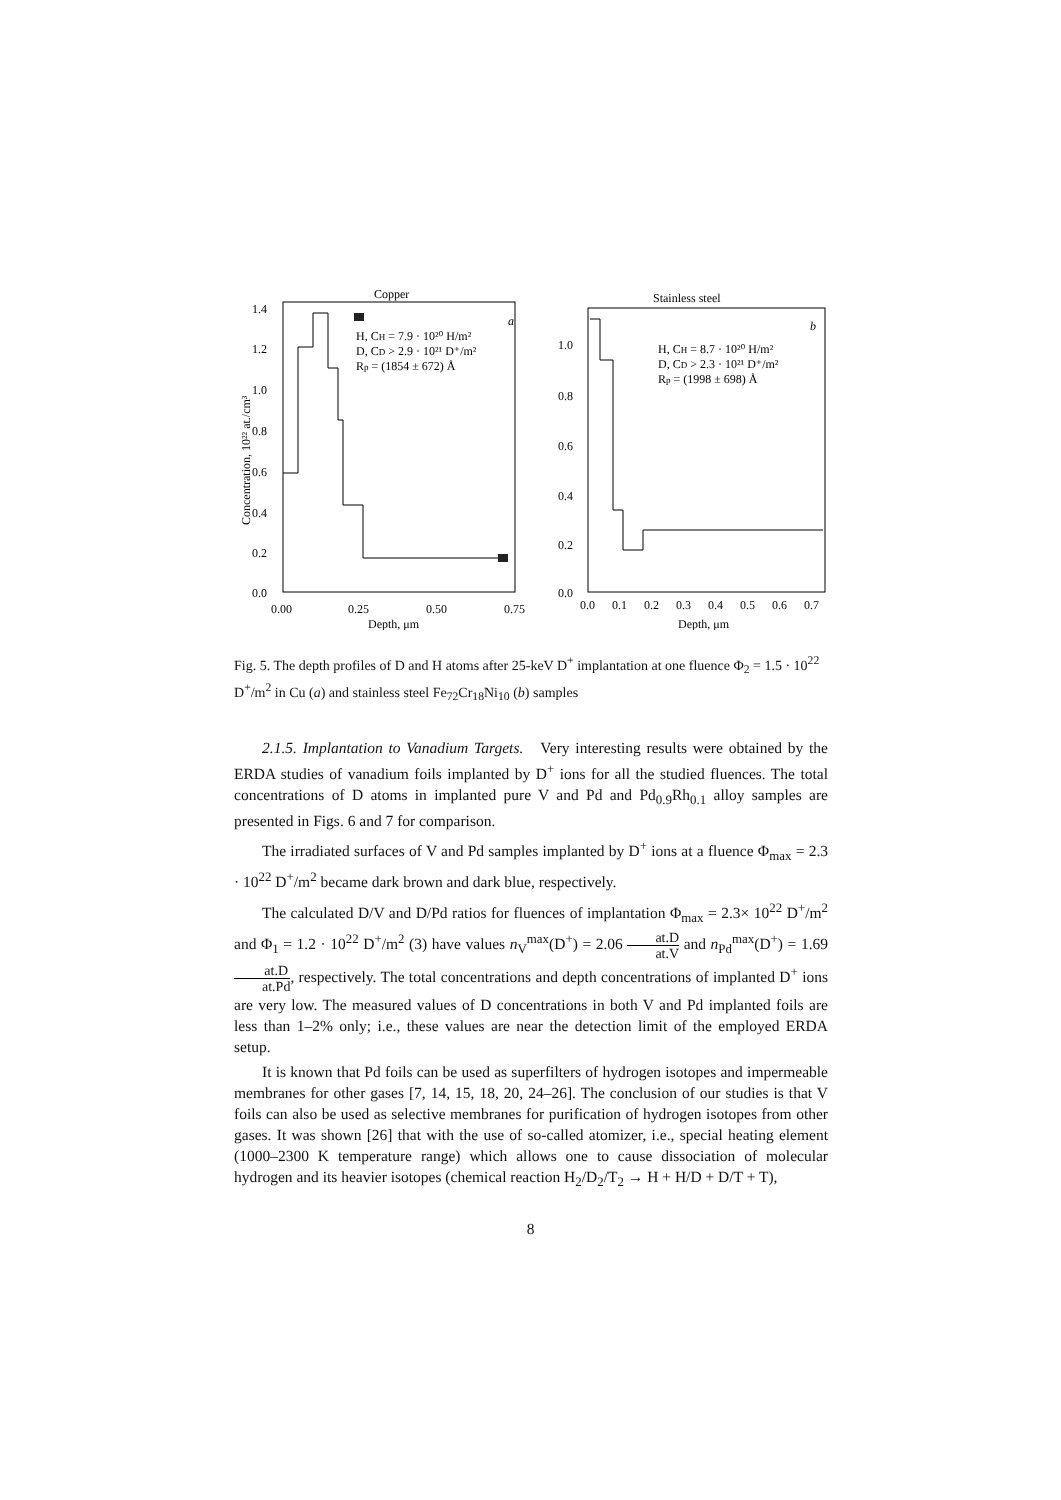Copper
a
1.4
1.2
1.0
0.8
0.6
0.4
0.2
0.0
0.00
0.25
0.50
0.75
Depth, μm
Concentration, 10²² at./cm³
H, CH = 7.9 · 10²⁰ H/m²
D, CD > 2.9 · 10²¹ D⁺/m²
Rp = (1854 ± 672) Å
Stainless steel
b
1.0
0.8
0.6
0.4
0.2
0.0
0.0
0.1
0.2
0.3
0.4
0.5
0.6
0.7
Depth, μm
H, CH = 8.7 · 10²⁰ H/m²
D, CD > 2.3 · 10²¹ D⁺/m²
Rp = (1998 ± 698) Å
Fig. 5. The depth profiles of D and H atoms after 25-keV D<sup>+</sup> implantation at one fluence Φ<sub>2</sub> = 1.5 · 10<sup>22</sup> D<sup>+</sup>/m<sup>2</sup> in Cu (a) and stainless steel Fe<sub>72</sub>Cr<sub>18</sub>Ni<sub>10</sub> (b) samples
2.1.5. Implantation to Vanadium Targets. Very interesting results were obtained by the ERDA studies of vanadium foils implanted by D<sup>+</sup> ions for all the studied fluences. The total concentrations of D atoms in implanted pure V and Pd and Pd<sub>0.9</sub>Rh<sub>0.1</sub> alloy samples are presented in Figs. 6 and 7 for comparison.
The irradiated surfaces of V and Pd samples implanted by D<sup>+</sup> ions at a fluence Φ<sub>max</sub> = 2.3 · 10<sup>22</sup> D<sup>+</sup>/m<sup>2</sup> became dark brown and dark blue, respectively.
The calculated D/V and D/Pd ratios for fluences of implantation Φ<sub>max</sub> = 2.3× 10<sup>22</sup> D<sup>+</sup>/m<sup>2</sup> and Φ<sub>1</sub> = 1.2 · 10<sup>22</sup> D<sup>+</sup>/m<sup>2</sup> (3) have values n<sub>V</sub><sup>max</sup>(D<sup>+</sup>) = 2.06 at.D at.V and n<sub>Pd</sub><sup>max</sup>(D<sup>+</sup>) = 1.69 at.D at.Pd, respectively. The total concentrations and depth concentrations of implanted D<sup>+</sup> ions are very low. The measured values of D concentrations in both V and Pd implanted foils are less than 1–2% only; i.e., these values are near the detection limit of the employed ERDA setup.
It is known that Pd foils can be used as superfilters of hydrogen isotopes and impermeable membranes for other gases [7, 14, 15, 18, 20, 24–26]. The conclusion of our studies is that V foils can also be used as selective membranes for purification of hydrogen isotopes from other gases. It was shown [26] that with the use of so-called atomizer, i.e., special heating element (1000–2300 K temperature range) which allows one to cause dissociation of molecular hydrogen and its heavier isotopes (chemical reaction H<sub>2</sub>/D<sub>2</sub>/T<sub>2</sub> → H + H/D + D/T + T),
8